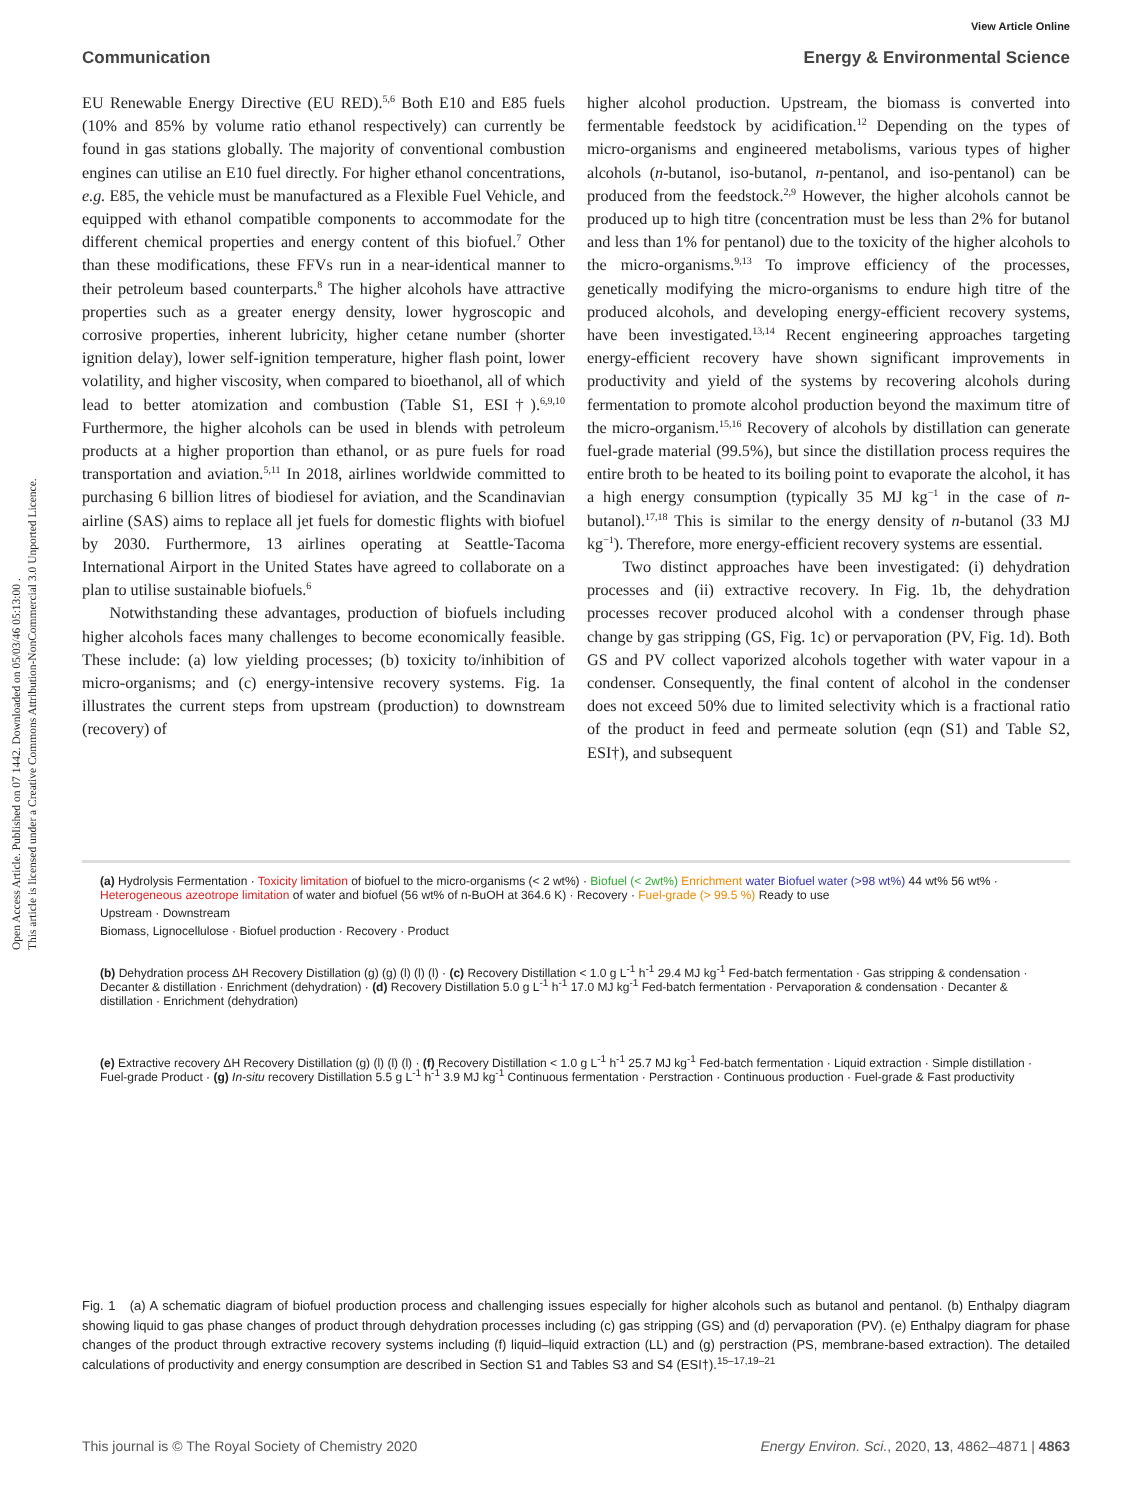Open Access Article. Published on 07 1442. Downloaded on 05/03/46 05:13:00 .
This article is licensed under a Creative Commons Attribution-NonCommercial 3.0 Unported Licence.
View Article Online
Communication Energy & Environmental Science
EU Renewable Energy Directive (EU RED).<sup>5,6</sup> Both E10 and E85 fuels (10% and 85% by volume ratio ethanol respectively) can currently be found in gas stations globally. The majority of conventional combustion engines can utilise an E10 fuel directly. For higher ethanol concentrations, e.g. E85, the vehicle must be manufactured as a Flexible Fuel Vehicle, and equipped with ethanol compatible components to accommodate for the different chemical properties and energy content of this biofuel.<sup>7</sup> Other than these modifications, these FFVs run in a near-identical manner to their petroleum based counterparts.<sup>8</sup> The higher alcohols have attractive properties such as a greater energy density, lower hygroscopic and corrosive properties, inherent lubricity, higher cetane number (shorter ignition delay), lower self-ignition temperature, higher flash point, lower volatility, and higher viscosity, when compared to bioethanol, all of which lead to better atomization and combustion (Table S1, ESI†).<sup>6,9,10</sup> Furthermore, the higher alcohols can be used in blends with petroleum products at a higher proportion than ethanol, or as pure fuels for road transportation and aviation.<sup>5,11</sup> In 2018, airlines worldwide committed to purchasing 6 billion litres of biodiesel for aviation, and the Scandinavian airline (SAS) aims to replace all jet fuels for domestic flights with biofuel by 2030. Furthermore, 13 airlines operating at Seattle-Tacoma International Airport in the United States have agreed to collaborate on a plan to utilise sustainable biofuels.<sup>6</sup>
Notwithstanding these advantages, production of biofuels including higher alcohols faces many challenges to become economically feasible. These include: (a) low yielding processes; (b) toxicity to/inhibition of micro-organisms; and (c) energy-intensive recovery systems. Fig. 1a illustrates the current steps from upstream (production) to downstream (recovery) of
higher alcohol production. Upstream, the biomass is converted into fermentable feedstock by acidification.<sup>12</sup> Depending on the types of micro-organisms and engineered metabolisms, various types of higher alcohols (n-butanol, iso-butanol, n-pentanol, and iso-pentanol) can be produced from the feedstock.<sup>2,9</sup> However, the higher alcohols cannot be produced up to high titre (concentration must be less than 2% for butanol and less than 1% for pentanol) due to the toxicity of the higher alcohols to the micro-organisms.<sup>9,13</sup> To improve efficiency of the processes, genetically modifying the micro-organisms to endure high titre of the produced alcohols, and developing energy-efficient recovery systems, have been investigated.<sup>13,14</sup> Recent engineering approaches targeting energy-efficient recovery have shown significant improvements in productivity and yield of the systems by recovering alcohols during fermentation to promote alcohol production beyond the maximum titre of the micro-organism.<sup>15,16</sup> Recovery of alcohols by distillation can generate fuel-grade material (99.5%), but since the distillation process requires the entire broth to be heated to its boiling point to evaporate the alcohol, it has a high energy consumption (typically 35 MJ kg<sup>−1</sup> in the case of n-butanol).<sup>17,18</sup> This is similar to the energy density of n-butanol (33 MJ kg<sup>−1</sup>). Therefore, more energy-efficient recovery systems are essential.
Two distinct approaches have been investigated: (i) dehydration processes and (ii) extractive recovery. In Fig. 1b, the dehydration processes recover produced alcohol with a condenser through phase change by gas stripping (GS, Fig. 1c) or pervaporation (PV, Fig. 1d). Both GS and PV collect vaporized alcohols together with water vapour in a condenser. Consequently, the final content of alcohol in the condenser does not exceed 50% due to limited selectivity which is a fractional ratio of the product in feed and permeate solution (eqn (S1) and Table S2, ESI†), and subsequent
(a) Hydrolysis Fermentation · Toxicity limitation of biofuel to the micro-organisms (< 2 wt%) · Biofuel (< 2wt%) Enrichment water Biofuel water (>98 wt%) 44 wt% 56 wt% · Heterogeneous azeotrope limitation of water and biofuel (56 wt% of n-BuOH at 364.6 K) · Recovery · Fuel-grade (> 99.5 %) Ready to use
Upstream · Downstream
Biomass, Lignocellulose · Biofuel production · Recovery · Product
(b) Dehydration process ΔH Recovery Distillation (g) (g) (l) (l) (l) · (c) Recovery Distillation < 1.0 g L<sup>-1</sup> h<sup>-1</sup> 29.4 MJ kg<sup>-1</sup> Fed-batch fermentation · Gas stripping & condensation · Decanter & distillation · Enrichment (dehydration) · (d) Recovery Distillation 5.0 g L<sup>-1</sup> h<sup>-1</sup> 17.0 MJ kg<sup>-1</sup> Fed-batch fermentation · Pervaporation & condensation · Decanter & distillation · Enrichment (dehydration)
(e) Extractive recovery ΔH Recovery Distillation (g) (l) (l) (l) · (f) Recovery Distillation < 1.0 g L<sup>-1</sup> h<sup>-1</sup> 25.7 MJ kg<sup>-1</sup> Fed-batch fermentation · Liquid extraction · Simple distillation · Fuel-grade Product · (g) In-situ recovery Distillation 5.5 g L<sup>-1</sup> h<sup>-1</sup> 3.9 MJ kg<sup>-1</sup> Continuous fermentation · Perstraction · Continuous production · Fuel-grade & Fast productivity
Fig. 1 (a) A schematic diagram of biofuel production process and challenging issues especially for higher alcohols such as butanol and pentanol. (b) Enthalpy diagram showing liquid to gas phase changes of product through dehydration processes including (c) gas stripping (GS) and (d) pervaporation (PV). (e) Enthalpy diagram for phase changes of the product through extractive recovery systems including (f) liquid–liquid extraction (LL) and (g) perstraction (PS, membrane-based extraction). The detailed calculations of productivity and energy consumption are described in Section S1 and Tables S3 and S4 (ESI†).<sup>15–17,19–21</sup>
This journal is © The Royal Society of Chemistry 2020 Energy Environ. Sci., 2020, 13, 4862–4871 | 4863